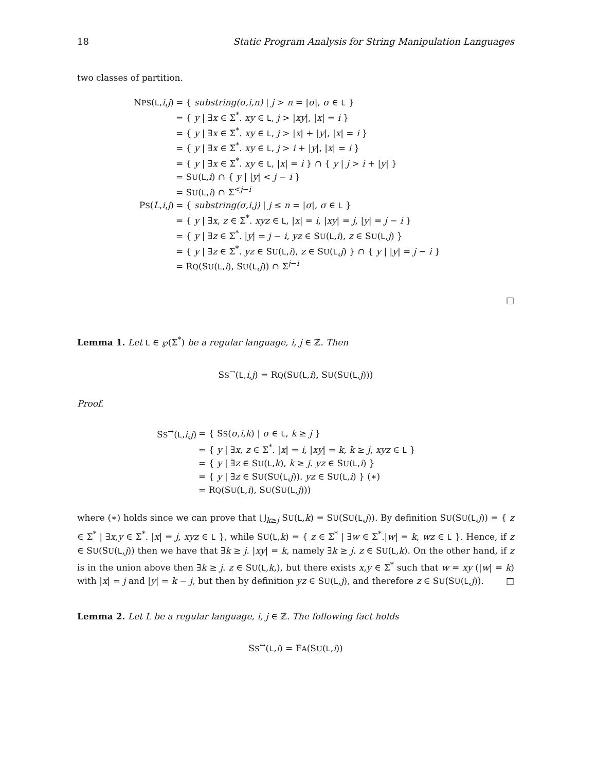18 Static Program Analysis for String Manipulation Languages
two classes of partition.
| N PS ( L , i , j ) | = { substring(σ,i,n) / j > n = / σ /, σ ∈ L } |
| | = { y / ∃ x ∈ Σ<sup>*</sup>. xy ∈ L , j > / xy /, / x / = i } |
| | = { y / ∃ x ∈ Σ<sup>*</sup>. xy ∈ L , j > / x / + / y /, / x / = i } |
| | = { y / ∃ x ∈ Σ<sup>*</sup>. xy ∈ L , j > i + / y /, / x / = i } |
| | = { y / ∃ x ∈ Σ<sup>*</sup>. xy ∈ L , / x / = i } ∩ { y / j > i + / y / } |
| | = S U ( L , i ) ∩ { y / / y / < j − i } |
| | = S U ( L , i ) ∩ Σ<sup><j−i</sup> |
| P S ( L , i , j ) | = { substring(σ,i,j) / j ≤ n = / σ /, σ ∈ L } |
| | = { y / ∃ x , z ∈ Σ<sup>*</sup>. xyz ∈ L , / x / = i , / xy / = j , / y / = j − i } |
| | = { y / ∃ z ∈ Σ<sup>*</sup>. / y / = j − i , yz ∈ S U ( L , i ), z ∈ S U ( L , j ) } |
| | = { y / ∃ z ∈ Σ<sup>*</sup>. yz ∈ S U ( L , i ), z ∈ S U ( L , j ) } ∩ { y / / y / = j − i } |
| | = R Q (S U ( L , i ), S U ( L , j )) ∩ Σ<sup>j−i</sup> |
□
Lemma 1. Let L ∈ ℘(Σ<sup>*</sup>) be a regular language, i, j ∈ ℤ. Then
SS<sup>→</sup>(L,i,j) = RQ(SU(L,i), SU(SU(L,j)))
Proof.
| S S<sup>→</sup>( L , i , j ) | = { S S ( σ , i , k ) / σ ∈ L , k ≥ j } |
| | = { y / ∃ x , z ∈ Σ<sup>*</sup>. / x / = i , / xy / = k , k ≥ j , xyz ∈ L } |
| | = { y / ∃ z ∈ S U ( L , k ), k ≥ j . yz ∈ S U ( L , i ) } |
| | = { y / ∃ z ∈ S U (S U ( L , j )). yz ∈ S U ( L , i ) } (∗) |
| | = R Q (S U ( L , i ), S U (S U ( L , j ))) |
where (∗) holds since we can prove that ⋃<sub>k≥j</sub> SU(L,k) = SU(SU(L,j)). By definition SU(SU(L,j)) = { z ∈ Σ<sup>*</sup> | ∃x,y ∈ Σ<sup>*</sup>. |x| = j, xyz ∈ L }, while SU(L,k) = { z ∈ Σ<sup>*</sup> | ∃w ∈ Σ<sup>*</sup>.|w| = k, wz ∈ L }. Hence, if z ∈ SU(SU(L,j)) then we have that ∃k ≥ j. |xy| = k, namely ∃k ≥ j. z ∈ SU(L,k). On the other hand, if z is in the union above then ∃k ≥ j. z ∈ SU(L,k,), but there exists x,y ∈ Σ<sup>*</sup> such that w = xy (|w| = k) with |x| = j and |y| = k − j, but then by definition yz ∈ SU(L,j), and therefore z ∈ SU(SU(L,j)). □
Lemma 2. Let L be a regular language, i, j ∈ ℤ. The following fact holds
SS<sup>↔</sup>(L,i) = FA(SU(L,i))